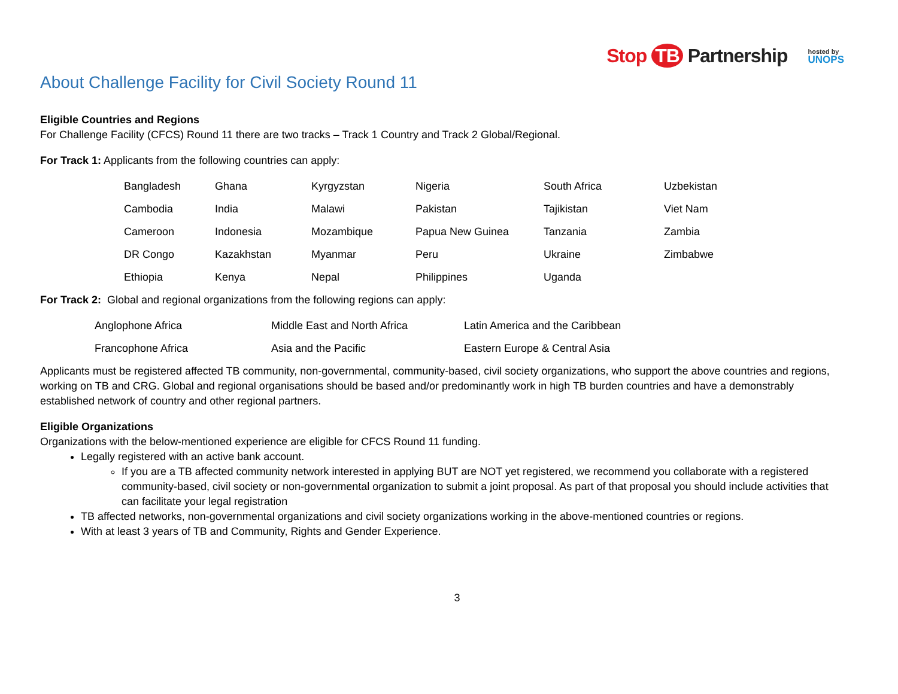Stop TB Partnership
hosted by
UNOPS
About Challenge Facility for Civil Society Round 11
Eligible Countries and Regions
For Challenge Facility (CFCS) Round 11 there are two tracks – Track 1 Country and Track 2 Global/Regional.
For Track 1: Applicants from the following countries can apply:
| Bangladesh | Ghana | Kyrgyzstan | Nigeria | South Africa | Uzbekistan |
| Cambodia | India | Malawi | Pakistan | Tajikistan | Viet Nam |
| Cameroon | Indonesia | Mozambique | Papua New Guinea | Tanzania | Zambia |
| DR Congo | Kazakhstan | Myanmar | Peru | Ukraine | Zimbabwe |
| Ethiopia | Kenya | Nepal | Philippines | Uganda | |
For Track 2: Global and regional organizations from the following regions can apply:
| Anglophone Africa | Middle East and North Africa | Latin America and the Caribbean |
| Francophone Africa | Asia and the Pacific | Eastern Europe & Central Asia |
Applicants must be registered affected TB community, non-governmental, community-based, civil society organizations, who support the above countries and regions, working on TB and CRG. Global and regional organisations should be based and/or predominantly work in high TB burden countries and have a demonstrably established network of country and other regional partners.
Eligible Organizations
Organizations with the below-mentioned experience are eligible for CFCS Round 11 funding.
Legally registered with an active bank account.
If you are a TB affected community network interested in applying BUT are NOT yet registered, we recommend you collaborate with a registered community-based, civil society or non-governmental organization to submit a joint proposal. As part of that proposal you should include activities that can facilitate your legal registration
TB affected networks, non-governmental organizations and civil society organizations working in the above-mentioned countries or regions.
With at least 3 years of TB and Community, Rights and Gender Experience.
3